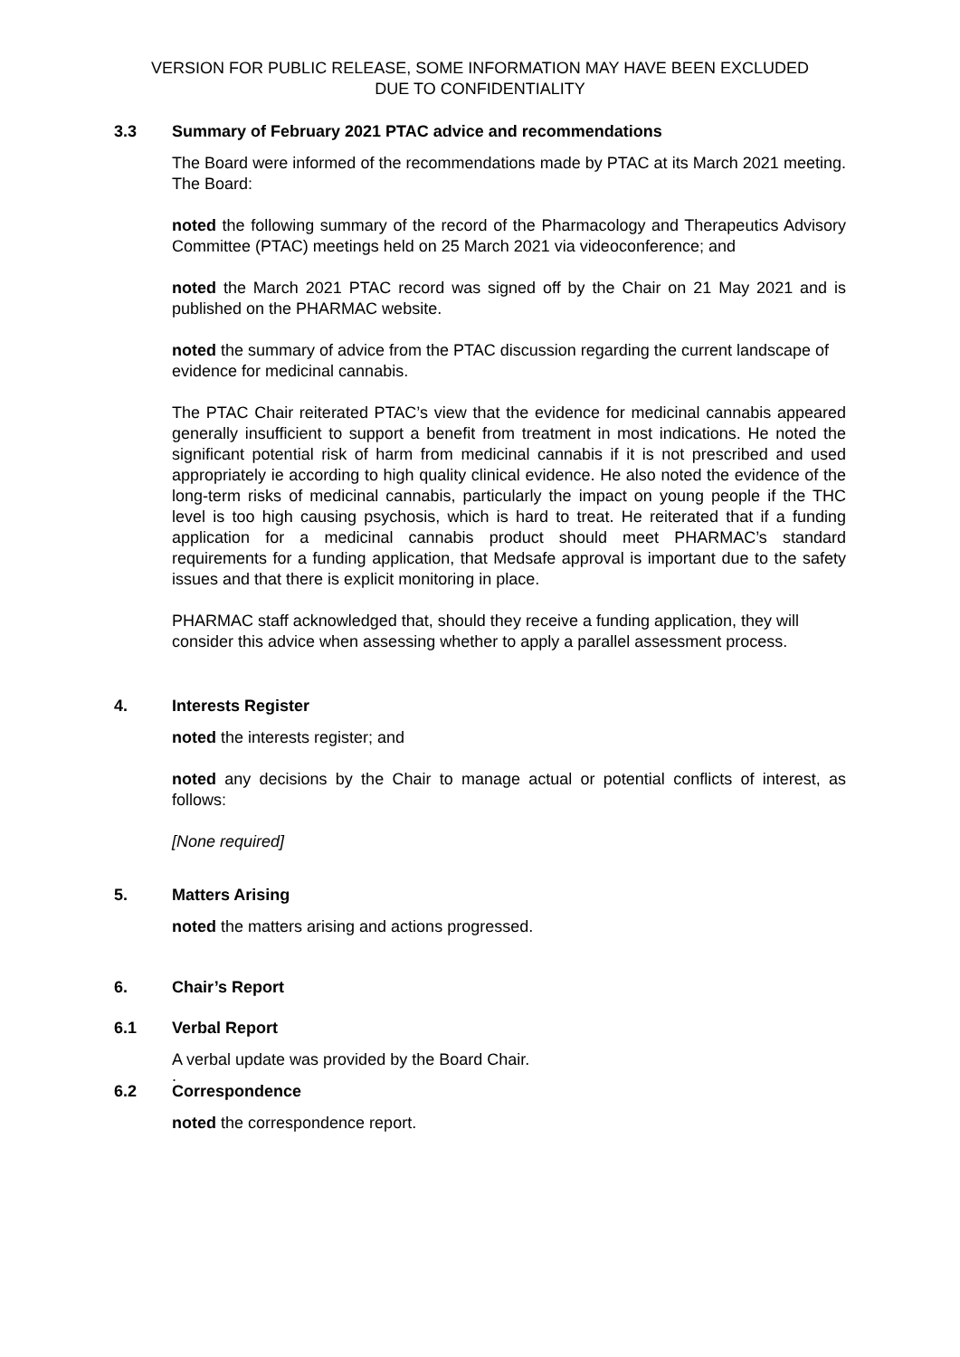VERSION FOR PUBLIC RELEASE, SOME INFORMATION MAY HAVE BEEN EXCLUDED
DUE TO CONFIDENTIALITY
3.3 Summary of February 2021 PTAC advice and recommendations
The Board were informed of the recommendations made by PTAC at its March 2021 meeting. The Board:
noted the following summary of the record of the Pharmacology and Therapeutics Advisory Committee (PTAC) meetings held on 25 March 2021 via videoconference; and
noted the March 2021 PTAC record was signed off by the Chair on 21 May 2021 and is published on the PHARMAC website.
noted the summary of advice from the PTAC discussion regarding the current landscape of evidence for medicinal cannabis.
The PTAC Chair reiterated PTAC’s view that the evidence for medicinal cannabis appeared generally insufficient to support a benefit from treatment in most indications. He noted the significant potential risk of harm from medicinal cannabis if it is not prescribed and used appropriately ie according to high quality clinical evidence. He also noted the evidence of the long-term risks of medicinal cannabis, particularly the impact on young people if the THC level is too high causing psychosis, which is hard to treat. He reiterated that if a funding application for a medicinal cannabis product should meet PHARMAC’s standard requirements for a funding application, that Medsafe approval is important due to the safety issues and that there is explicit monitoring in place.
PHARMAC staff acknowledged that, should they receive a funding application, they will consider this advice when assessing whether to apply a parallel assessment process.
4. Interests Register
noted the interests register; and
noted any decisions by the Chair to manage actual or potential conflicts of interest, as follows:
[None required]
5. Matters Arising
noted the matters arising and actions progressed.
6. Chair’s Report
6.1 Verbal Report
A verbal update was provided by the Board Chair.
.
6.2 Correspondence
noted the correspondence report.